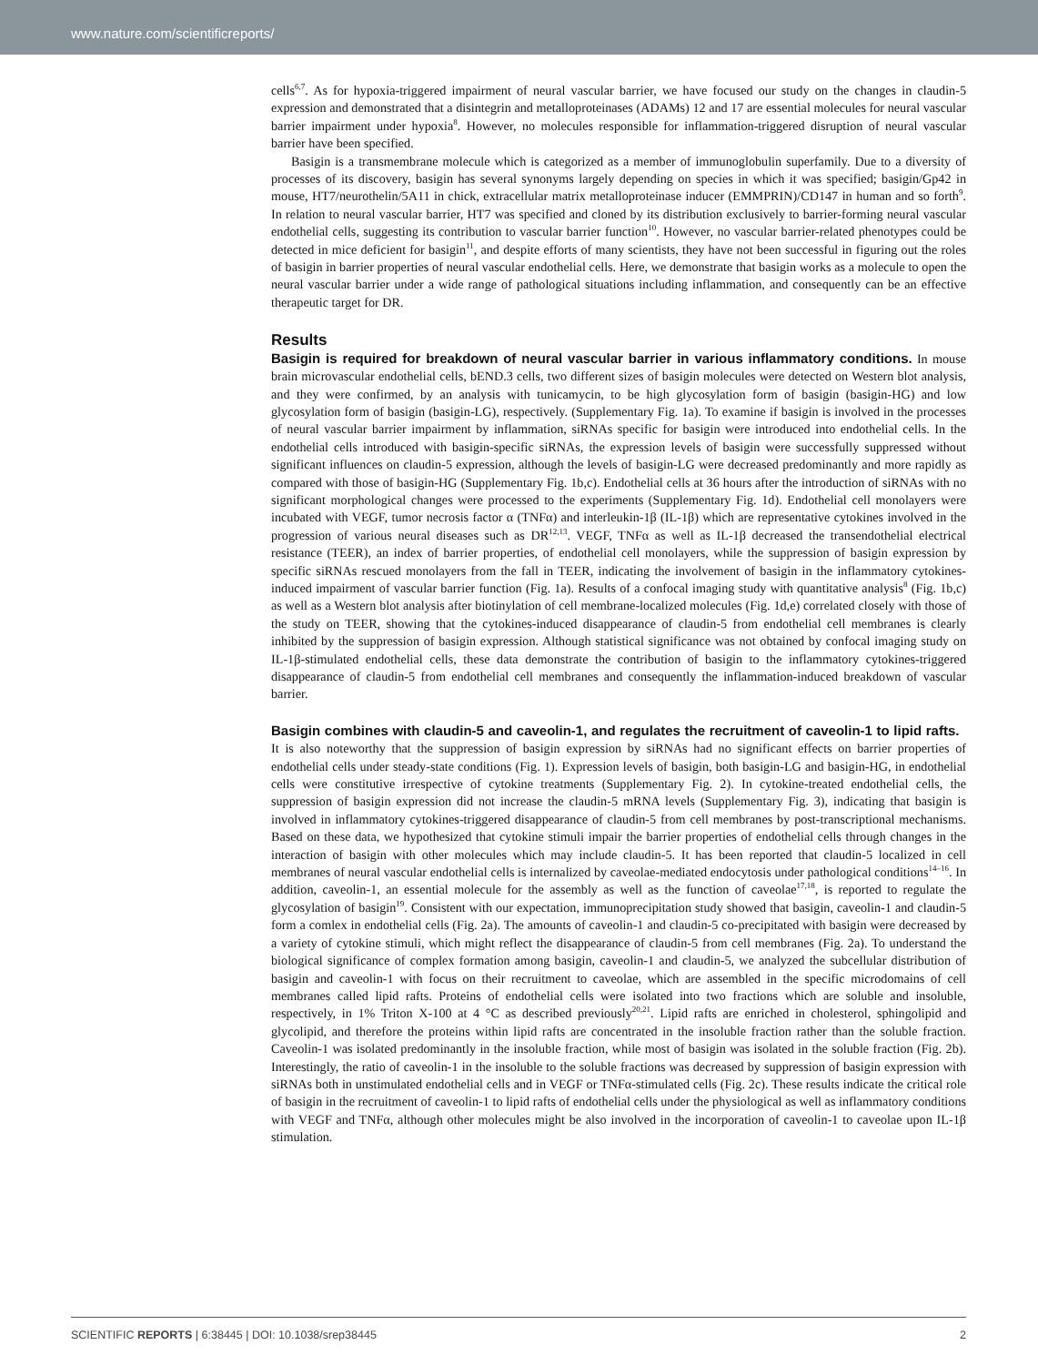www.nature.com/scientificreports/
cells<sup>6,7</sup>. As for hypoxia-triggered impairment of neural vascular barrier, we have focused our study on the changes in claudin-5 expression and demonstrated that a disintegrin and metalloproteinases (ADAMs) 12 and 17 are essential molecules for neural vascular barrier impairment under hypoxia<sup>8</sup>. However, no molecules responsible for inflammation-triggered disruption of neural vascular barrier have been specified.
Basigin is a transmembrane molecule which is categorized as a member of immunoglobulin superfamily. Due to a diversity of processes of its discovery, basigin has several synonyms largely depending on species in which it was specified; basigin/Gp42 in mouse, HT7/neurothelin/5A11 in chick, extracellular matrix metalloproteinase inducer (EMMPRIN)/CD147 in human and so forth<sup>9</sup>. In relation to neural vascular barrier, HT7 was specified and cloned by its distribution exclusively to barrier-forming neural vascular endothelial cells, suggesting its contribution to vascular barrier function<sup>10</sup>. However, no vascular barrier-related phenotypes could be detected in mice deficient for basigin<sup>11</sup>, and despite efforts of many scientists, they have not been successful in figuring out the roles of basigin in barrier properties of neural vascular endothelial cells. Here, we demonstrate that basigin works as a molecule to open the neural vascular barrier under a wide range of pathological situations including inflammation, and consequently can be an effective therapeutic target for DR.
Results
Basigin is required for breakdown of neural vascular barrier in various inflammatory conditions.
In mouse brain microvascular endothelial cells, bEND.3 cells, two different sizes of basigin molecules were detected on Western blot analysis, and they were confirmed, by an analysis with tunicamycin, to be high glycosylation form of basigin (basigin-HG) and low glycosylation form of basigin (basigin-LG), respectively. (Supplementary Fig. 1a). To examine if basigin is involved in the processes of neural vascular barrier impairment by inflammation, siRNAs specific for basigin were introduced into endothelial cells. In the endothelial cells introduced with basigin-specific siRNAs, the expression levels of basigin were successfully suppressed without significant influences on claudin-5 expression, although the levels of basigin-LG were decreased predominantly and more rapidly as compared with those of basigin-HG (Supplementary Fig. 1b,c). Endothelial cells at 36 hours after the introduction of siRNAs with no significant morphological changes were processed to the experiments (Supplementary Fig. 1d). Endothelial cell monolayers were incubated with VEGF, tumor necrosis factor α (TNFα) and interleukin-1β (IL-1β) which are representative cytokines involved in the progression of various neural diseases such as DR<sup>12,13</sup>. VEGF, TNFα as well as IL-1β decreased the transendothelial electrical resistance (TEER), an index of barrier properties, of endothelial cell monolayers, while the suppression of basigin expression by specific siRNAs rescued monolayers from the fall in TEER, indicating the involvement of basigin in the inflammatory cytokines-induced impairment of vascular barrier function (Fig. 1a). Results of a confocal imaging study with quantitative analysis<sup>8</sup> (Fig. 1b,c) as well as a Western blot analysis after biotinylation of cell membrane-localized molecules (Fig. 1d,e) correlated closely with those of the study on TEER, showing that the cytokines-induced disappearance of claudin-5 from endothelial cell membranes is clearly inhibited by the suppression of basigin expression. Although statistical significance was not obtained by confocal imaging study on IL-1β-stimulated endothelial cells, these data demonstrate the contribution of basigin to the inflammatory cytokines-triggered disappearance of claudin-5 from endothelial cell membranes and consequently the inflammation-induced breakdown of vascular barrier.
Basigin combines with claudin-5 and caveolin-1, and regulates the recruitment of caveolin-1 to lipid rafts.
It is also noteworthy that the suppression of basigin expression by siRNAs had no significant effects on barrier properties of endothelial cells under steady-state conditions (Fig. 1). Expression levels of basigin, both basigin-LG and basigin-HG, in endothelial cells were constitutive irrespective of cytokine treatments (Supplementary Fig. 2). In cytokine-treated endothelial cells, the suppression of basigin expression did not increase the claudin-5 mRNA levels (Supplementary Fig. 3), indicating that basigin is involved in inflammatory cytokines-triggered disappearance of claudin-5 from cell membranes by post-transcriptional mechanisms. Based on these data, we hypothesized that cytokine stimuli impair the barrier properties of endothelial cells through changes in the interaction of basigin with other molecules which may include claudin-5. It has been reported that claudin-5 localized in cell membranes of neural vascular endothelial cells is internalized by caveolae-mediated endocytosis under pathological conditions<sup>14–16</sup>. In addition, caveolin-1, an essential molecule for the assembly as well as the function of caveolae<sup>17,18</sup>, is reported to regulate the glycosylation of basigin<sup>19</sup>. Consistent with our expectation, immunoprecipitation study showed that basigin, caveolin-1 and claudin-5 form a comlex in endothelial cells (Fig. 2a). The amounts of caveolin-1 and claudin-5 co-precipitated with basigin were decreased by a variety of cytokine stimuli, which might reflect the disappearance of claudin-5 from cell membranes (Fig. 2a). To understand the biological significance of complex formation among basigin, caveolin-1 and claudin-5, we analyzed the subcellular distribution of basigin and caveolin-1 with focus on their recruitment to caveolae, which are assembled in the specific microdomains of cell membranes called lipid rafts. Proteins of endothelial cells were isolated into two fractions which are soluble and insoluble, respectively, in 1% Triton X-100 at 4 °C as described previously<sup>20,21</sup>. Lipid rafts are enriched in cholesterol, sphingolipid and glycolipid, and therefore the proteins within lipid rafts are concentrated in the insoluble fraction rather than the soluble fraction. Caveolin-1 was isolated predominantly in the insoluble fraction, while most of basigin was isolated in the soluble fraction (Fig. 2b). Interestingly, the ratio of caveolin-1 in the insoluble to the soluble fractions was decreased by suppression of basigin expression with siRNAs both in unstimulated endothelial cells and in VEGF or TNFα-stimulated cells (Fig. 2c). These results indicate the critical role of basigin in the recruitment of caveolin-1 to lipid rafts of endothelial cells under the physiological as well as inflammatory conditions with VEGF and TNFα, although other molecules might be also involved in the incorporation of caveolin-1 to caveolae upon IL-1β stimulation.
SCIENTIFIC REPORTS | 6:38445 | DOI: 10.1038/srep38445 2